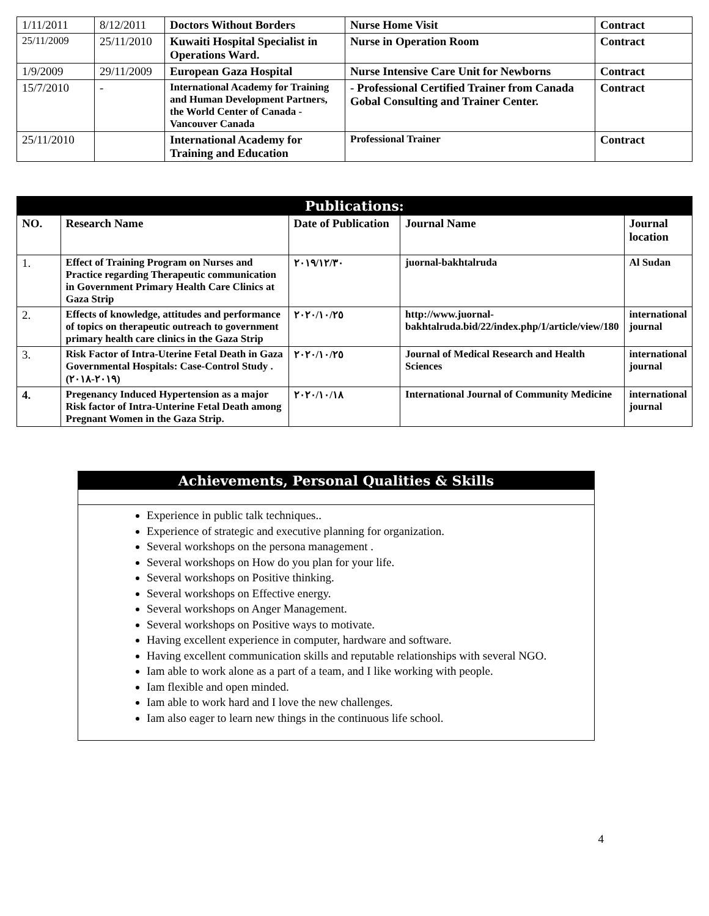| 1/11/2011 | 8/12/2011 | Doctors Without Borders | Nurse Home Visit | Contract |
| 25/11/2009 | 25/11/2010 | Kuwaiti Hospital Specialist in Operations Ward. | Nurse in Operation Room | Contract |
| 1/9/2009 | 29/11/2009 | European Gaza Hospital | Nurse Intensive Care Unit for Newborns | Contract |
| 15/7/2010 | - | International Academy for Training and Human Development Partners, the World Center of Canada - Vancouver Canada | - Professional Certified Trainer from Canada Gobal Consulting and Trainer Center. | Contract |
| 25/11/2010 | | International Academy for Training and Education | Professional Trainer | Contract |
| Publications: | | | | |
| NO. | Research Name | Date of Publication | Journal Name | Journal location |
| 1. | Effect of Training Program on Nurses and Practice regarding Therapeutic communication in Government Primary Health Care Clinics at Gaza Strip | ٢٠١٩/١٢/٣٠ | juornal-bakhtalruda | Al Sudan |
| 2. | Effects of knowledge, attitudes and performance of topics on therapeutic outreach to government primary health care clinics in the Gaza Strip | ٢٠٢٠/١٠/٢٥ | http://www.juornal-bakhtalruda.bid/22/index.php/1/article/view/180 | international journal |
| 3. | Risk Factor of Intra-Uterine Fetal Death in Gaza Governmental Hospitals: Case-Control Study .(٢٠١٩-٢٠١٨) | ٢٠٢٠/١٠/٢٥ | Journal of Medical Research and Health Sciences | international journal |
| 4. | Pregenancy Induced Hypertension as a major Risk factor of Intra-Unterine Fetal Death among Pregnant Women in the Gaza Strip. | ٢٠٢٠/١٠/١٨ | International Journal of Community Medicine | international journal |
Achievements, Personal Qualities & Skills
Experience in public talk techniques..
Experience of strategic and executive planning for organization.
Several workshops on the persona management .
Several workshops on How do you plan for your life.
Several workshops on Positive thinking.
Several workshops on Effective energy.
Several workshops on Anger Management.
Several workshops on Positive ways to motivate.
Having excellent experience in computer, hardware and software.
Having excellent communication skills and reputable relationships with several NGO.
Iam able to work alone as a part of a team, and I like working with people.
Iam flexible and open minded.
Iam able to work hard and I love the new challenges.
Iam also eager to learn new things in the continuous life school.
4